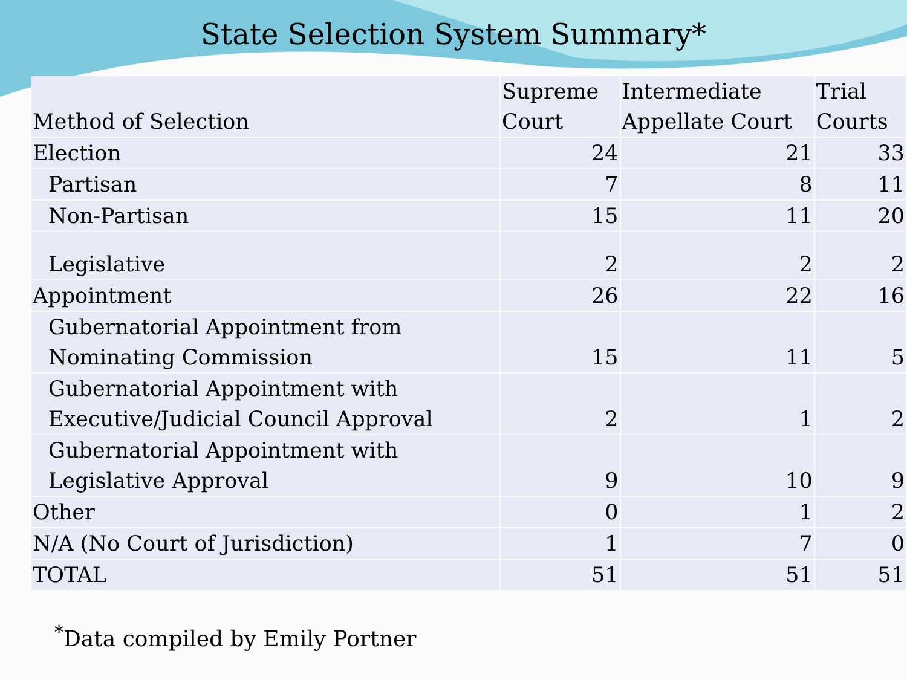State Selection System Summary*
| Method of Selection | Supreme Court | Intermediate Appellate Court | Trial Courts |
| --- | --- | --- | --- |
| Election | 24 | 21 | 33 |
| Partisan | 7 | 8 | 11 |
| Non-Partisan | 15 | 11 | 20 |
| Legislative | 2 | 2 | 2 |
| Appointment | 26 | 22 | 16 |
| Gubernatorial Appointment from Nominating Commission | 15 | 11 | 5 |
| Gubernatorial Appointment with Executive/Judicial Council Approval | 2 | 1 | 2 |
| Gubernatorial Appointment with Legislative Approval | 9 | 10 | 9 |
| Other | 0 | 1 | 2 |
| N/A (No Court of Jurisdiction) | 1 | 7 | 0 |
| TOTAL | 51 | 51 | 51 |
<sup>*</sup> Data compiled by Emily Portner